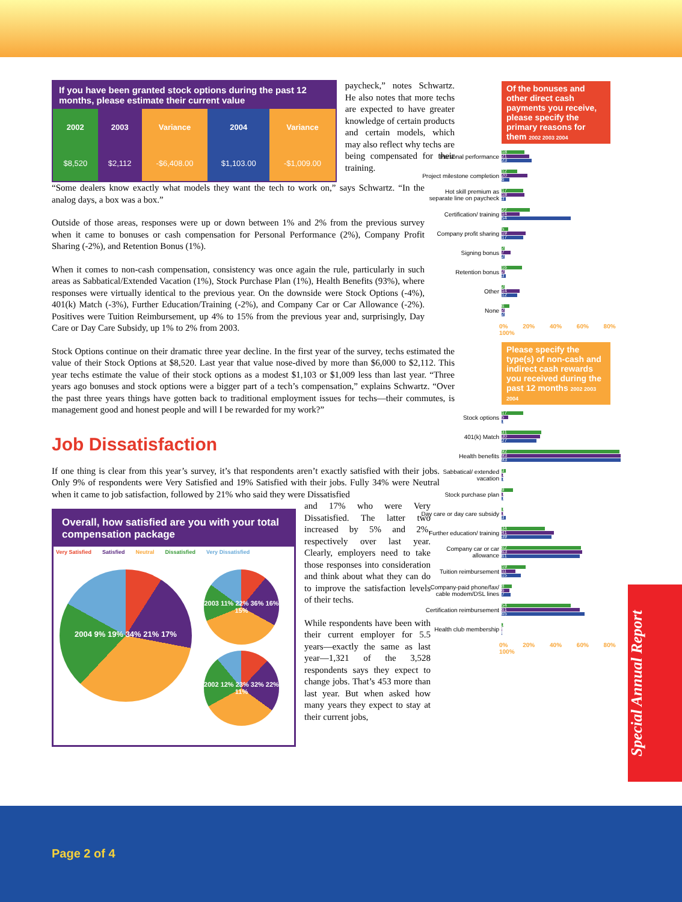If you have been granted stock options during the past 12 months, please estimate their current value
| 2002 | 2003 | Variance | 2004 | Variance |
| --- | --- | --- | --- | --- |
| $8,520 | $2,112 | -$6,408.00 | $1,103.00 | -$1,009.00 |
paycheck,” notes Schwartz. He also notes that more techs are expected to have greater knowledge of certain products and certain models, which may also reflect why techs are being compensated for their training.
“Some dealers know exactly what models they want the tech to work on,” says Schwartz. “In the analog days, a box was a box.”
Outside of those areas, responses were up or down between 1% and 2% from the previous survey when it came to bonuses or cash compensation for Personal Performance (2%), Company Profit Sharing (-2%), and Retention Bonus (1%).
When it comes to non-cash compensation, consistency was once again the rule, particularly in such areas as Sabbatical/Extended Vacation (1%), Stock Purchase Plan (1%), Health Benefits (93%), where responses were virtually identical to the previous year. On the downside were Stock Options (-4%), 401(k) Match (-3%), Further Education/Training (-2%), and Company Car or Car Allowance (-2%). Positives were Tuition Reimbursement, up 4% to 15% from the previous year and, surprisingly, Day Care or Day Care Subsidy, up 1% to 2% from 2003.
Stock Options continue on their dramatic three year decline. In the first year of the survey, techs estimated the value of their Stock Options at $8,520. Last year that value nose-dived by more than $6,000 to $2,112. This year techs estimate the value of their stock options as a modest $1,103 or $1,009 less than last year. “Three years ago bonuses and stock options were a bigger part of a tech’s compensation,” explains Schwartz. “Over the past three years things have gotten back to traditional employment issues for techs—their commutes, is management good and honest people and will I be rewarded for my work?”
Job Dissatisfaction
If one thing is clear from this year’s survey, it’s that respondents aren’t exactly satisfied with their jobs. Only 9% of respondents were Very Satisfied and 19% Satisfied with their jobs. Fully 34% were Neutral when it came to job satisfaction, followed by 21% who said they were Dissatisfied
Overall, how satisfied are you with your total compensation package
Very Satisfied Satisfied Neutral Dissatisfied Very Dissatisfied
2004 9% 19% 34% 21% 17%
2003 11% 22% 36% 16% 15%
2002 12% 23% 32% 22% 11%
and 17% who were Very Dissatisfied. The latter two increased by 5% and 2%, respectively over last year. Clearly, employers need to take those responses into consideration and think about what they can do to improve the satisfaction levels of their techs.
While respondents have been with their current employer for 5.5 years—exactly the same as last year—1,321 of the 3,528 respondents says they expect to change jobs. That’s 453 more than last year. But when asked how many years they expect to stay at their current jobs,
Of the bonuses and other direct cash payments you receive, please specify the primary reasons for them 2002 2003 2004
Personal performance
18
21
23
Project milestone completion
12
20
6
Hot skill premium as separate line on paycheck
17
18
3
Certification/ training
22
14
54
Company profit sharing
5
19
17
Signing bonus
2
7
2
Retention bonus
16
2
3
Other
2
14
12
None
6
2
2
0% 20% 40% 60% 80% 100%
Please specify the type(s) of non-cash and indirect cash rewards you received during the past 12 months 2002 2003 2004
Stock options
17
5
1
401(k) Match
31
30
27
Health benefits
92
93
93
Sabbatical/ extended vacation
3
1
1
Stock purchase plan
9
1
1
Day care or day care subsidy
1
1
3
Further education/ training
34
41
39
Company car or car allowance
62
63
61
Tuition reimbursement
19
11
15
Company-paid phone/fax/ cable modem/DSL lines
8
6
7
Certification reimbursement
54
61
65
Health club membership
1
0
0
0% 20% 40% 60% 80% 100%
Special Annual Report
Page 2 of 4